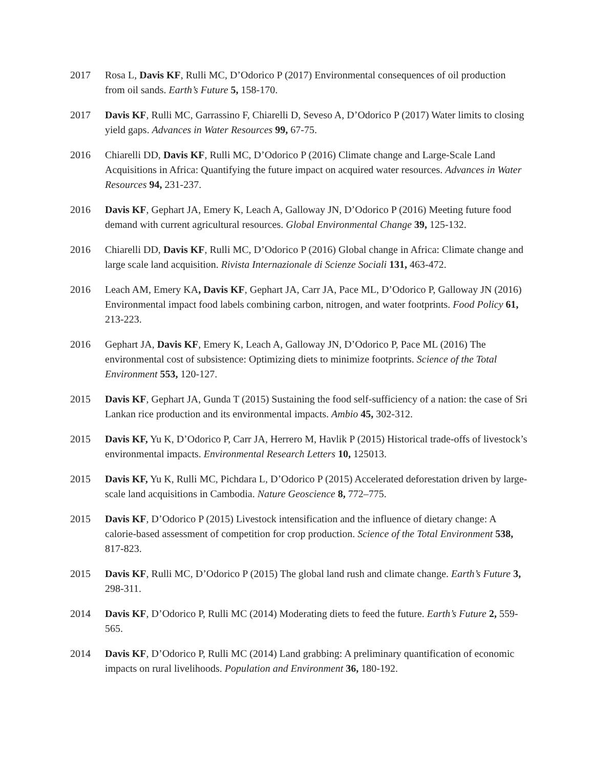2017 Rosa L, Davis KF, Rulli MC, D’Odorico P (2017) Environmental consequences of oil production from oil sands. Earth’s Future 5, 158-170.
2017 Davis KF, Rulli MC, Garrassino F, Chiarelli D, Seveso A, D’Odorico P (2017) Water limits to closing yield gaps. Advances in Water Resources 99, 67-75.
2016 Chiarelli DD, Davis KF, Rulli MC, D’Odorico P (2016) Climate change and Large-Scale Land Acquisitions in Africa: Quantifying the future impact on acquired water resources. Advances in Water Resources 94, 231-237.
2016 Davis KF, Gephart JA, Emery K, Leach A, Galloway JN, D’Odorico P (2016) Meeting future food demand with current agricultural resources. Global Environmental Change 39, 125-132.
2016 Chiarelli DD, Davis KF, Rulli MC, D’Odorico P (2016) Global change in Africa: Climate change and large scale land acquisition. Rivista Internazionale di Scienze Sociali 131, 463-472.
2016 Leach AM, Emery KA, Davis KF, Gephart JA, Carr JA, Pace ML, D’Odorico P, Galloway JN (2016) Environmental impact food labels combining carbon, nitrogen, and water footprints. Food Policy 61, 213-223.
2016 Gephart JA, Davis KF, Emery K, Leach A, Galloway JN, D’Odorico P, Pace ML (2016) The environmental cost of subsistence: Optimizing diets to minimize footprints. Science of the Total Environment 553, 120-127.
2015 Davis KF, Gephart JA, Gunda T (2015) Sustaining the food self-sufficiency of a nation: the case of Sri Lankan rice production and its environmental impacts. Ambio 45, 302-312.
2015 Davis KF, Yu K, D’Odorico P, Carr JA, Herrero M, Havlik P (2015) Historical trade-offs of livestock’s environmental impacts. Environmental Research Letters 10, 125013.
2015 Davis KF, Yu K, Rulli MC, Pichdara L, D’Odorico P (2015) Accelerated deforestation driven by large-scale land acquisitions in Cambodia. Nature Geoscience 8, 772–775.
2015 Davis KF, D’Odorico P (2015) Livestock intensification and the influence of dietary change: A calorie-based assessment of competition for crop production. Science of the Total Environment 538, 817-823.
2015 Davis KF, Rulli MC, D’Odorico P (2015) The global land rush and climate change. Earth’s Future 3, 298-311.
2014 Davis KF, D’Odorico P, Rulli MC (2014) Moderating diets to feed the future. Earth’s Future 2, 559-565.
2014 Davis KF, D’Odorico P, Rulli MC (2014) Land grabbing: A preliminary quantification of economic impacts on rural livelihoods. Population and Environment 36, 180-192.